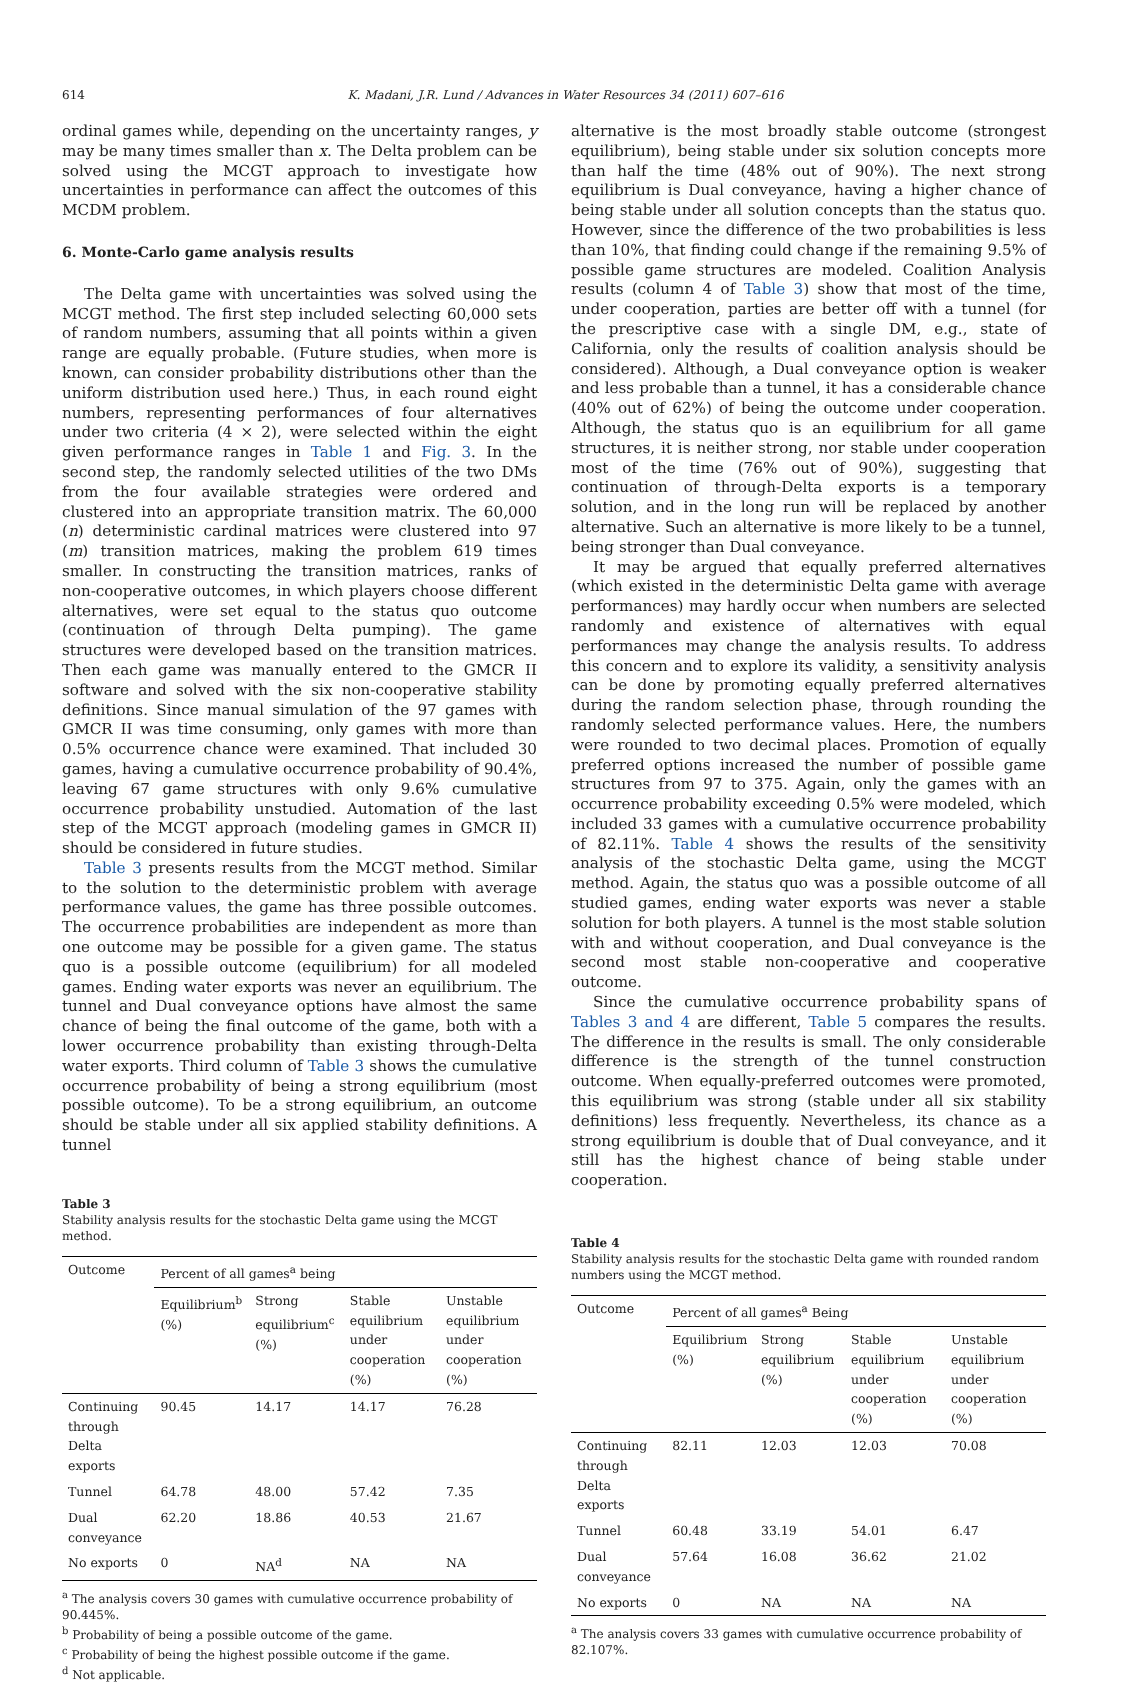614 K. Madani, J.R. Lund / Advances in Water Resources 34 (2011) 607–616
ordinal games while, depending on the uncertainty ranges, y may be many times smaller than x. The Delta problem can be solved using the MCGT approach to investigate how uncertainties in performance can affect the outcomes of this MCDM problem.
6. Monte-Carlo game analysis results
The Delta game with uncertainties was solved using the MCGT method. The first step included selecting 60,000 sets of random numbers, assuming that all points within a given range are equally probable. (Future studies, when more is known, can consider probability distributions other than the uniform distribution used here.) Thus, in each round eight numbers, representing performances of four alternatives under two criteria (4 × 2), were selected within the eight given performance ranges in Table 1 and Fig. 3. In the second step, the randomly selected utilities of the two DMs from the four available strategies were ordered and clustered into an appropriate transition matrix. The 60,000 (n) deterministic cardinal matrices were clustered into 97 (m) transition matrices, making the problem 619 times smaller. In constructing the transition matrices, ranks of non-cooperative outcomes, in which players choose different alternatives, were set equal to the status quo outcome (continuation of through Delta pumping). The game structures were developed based on the transition matrices. Then each game was manually entered to the GMCR II software and solved with the six non-cooperative stability definitions. Since manual simulation of the 97 games with GMCR II was time consuming, only games with more than 0.5% occurrence chance were examined. That included 30 games, having a cumulative occurrence probability of 90.4%, leaving 67 game structures with only 9.6% cumulative occurrence probability unstudied. Automation of the last step of the MCGT approach (modeling games in GMCR II) should be considered in future studies.
Table 3 presents results from the MCGT method. Similar to the solution to the deterministic problem with average performance values, the game has three possible outcomes. The occurrence probabilities are independent as more than one outcome may be possible for a given game. The status quo is a possible outcome (equilibrium) for all modeled games. Ending water exports was never an equilibrium. The tunnel and Dual conveyance options have almost the same chance of being the final outcome of the game, both with a lower occurrence probability than existing through-Delta water exports. Third column of Table 3 shows the cumulative occurrence probability of being a strong equilibrium (most possible outcome). To be a strong equilibrium, an outcome should be stable under all six applied stability definitions. A tunnel
Table 3
Stability analysis results for the stochastic Delta game using the MCGT method.
| Outcome | Percent of all games<sup>a</sup> being | | | |
| --- | --- | --- | --- | --- |
| | Equilibrium<sup>b</sup> (%) | Strong equilibrium<sup>c</sup> (%) | Stable equilibrium under cooperation (%) | Unstable equilibrium under cooperation (%) |
| Continuing through Delta exports | 90.45 | 14.17 | 14.17 | 76.28 |
| Tunnel | 64.78 | 48.00 | 57.42 | 7.35 |
| Dual conveyance | 62.20 | 18.86 | 40.53 | 21.67 |
| No exports | 0 | NA<sup>d</sup> | NA | NA |
<sup>a</sup> The analysis covers 30 games with cumulative occurrence probability of 90.445%.
<sup>b</sup> Probability of being a possible outcome of the game.
<sup>c</sup> Probability of being the highest possible outcome if the game.
<sup>d</sup> Not applicable.
alternative is the most broadly stable outcome (strongest equilibrium), being stable under six solution concepts more than half the time (48% out of 90%). The next strong equilibrium is Dual conveyance, having a higher chance of being stable under all solution concepts than the status quo. However, since the difference of the two probabilities is less than 10%, that finding could change if the remaining 9.5% of possible game structures are modeled. Coalition Analysis results (column 4 of Table 3) show that most of the time, under cooperation, parties are better off with a tunnel (for the prescriptive case with a single DM, e.g., state of California, only the results of coalition analysis should be considered). Although, a Dual conveyance option is weaker and less probable than a tunnel, it has a considerable chance (40% out of 62%) of being the outcome under cooperation. Although, the status quo is an equilibrium for all game structures, it is neither strong, nor stable under cooperation most of the time (76% out of 90%), suggesting that continuation of through-Delta exports is a temporary solution, and in the long run will be replaced by another alternative. Such an alternative is more likely to be a tunnel, being stronger than Dual conveyance.
It may be argued that equally preferred alternatives (which existed in the deterministic Delta game with average performances) may hardly occur when numbers are selected randomly and existence of alternatives with equal performances may change the analysis results. To address this concern and to explore its validity, a sensitivity analysis can be done by promoting equally preferred alternatives during the random selection phase, through rounding the randomly selected performance values. Here, the numbers were rounded to two decimal places. Promotion of equally preferred options increased the number of possible game structures from 97 to 375. Again, only the games with an occurrence probability exceeding 0.5% were modeled, which included 33 games with a cumulative occurrence probability of 82.11%. Table 4 shows the results of the sensitivity analysis of the stochastic Delta game, using the MCGT method. Again, the status quo was a possible outcome of all studied games, ending water exports was never a stable solution for both players. A tunnel is the most stable solution with and without cooperation, and Dual conveyance is the second most stable non-cooperative and cooperative outcome.
Since the cumulative occurrence probability spans of Tables 3 and 4 are different, Table 5 compares the results. The difference in the results is small. The only considerable difference is the strength of the tunnel construction outcome. When equally-preferred outcomes were promoted, this equilibrium was strong (stable under all six stability definitions) less frequently. Nevertheless, its chance as a strong equilibrium is double that of Dual conveyance, and it still has the highest chance of being stable under cooperation.
Table 4
Stability analysis results for the stochastic Delta game with rounded random numbers using the MCGT method.
| Outcome | Percent of all games<sup>a</sup> Being | | | |
| --- | --- | --- | --- | --- |
| | Equilibrium (%) | Strong equilibrium (%) | Stable equilibrium under cooperation (%) | Unstable equilibrium under cooperation (%) |
| Continuing through Delta exports | 82.11 | 12.03 | 12.03 | 70.08 |
| Tunnel | 60.48 | 33.19 | 54.01 | 6.47 |
| Dual conveyance | 57.64 | 16.08 | 36.62 | 21.02 |
| No exports | 0 | NA | NA | NA |
<sup>a</sup> The analysis covers 33 games with cumulative occurrence probability of 82.107%.